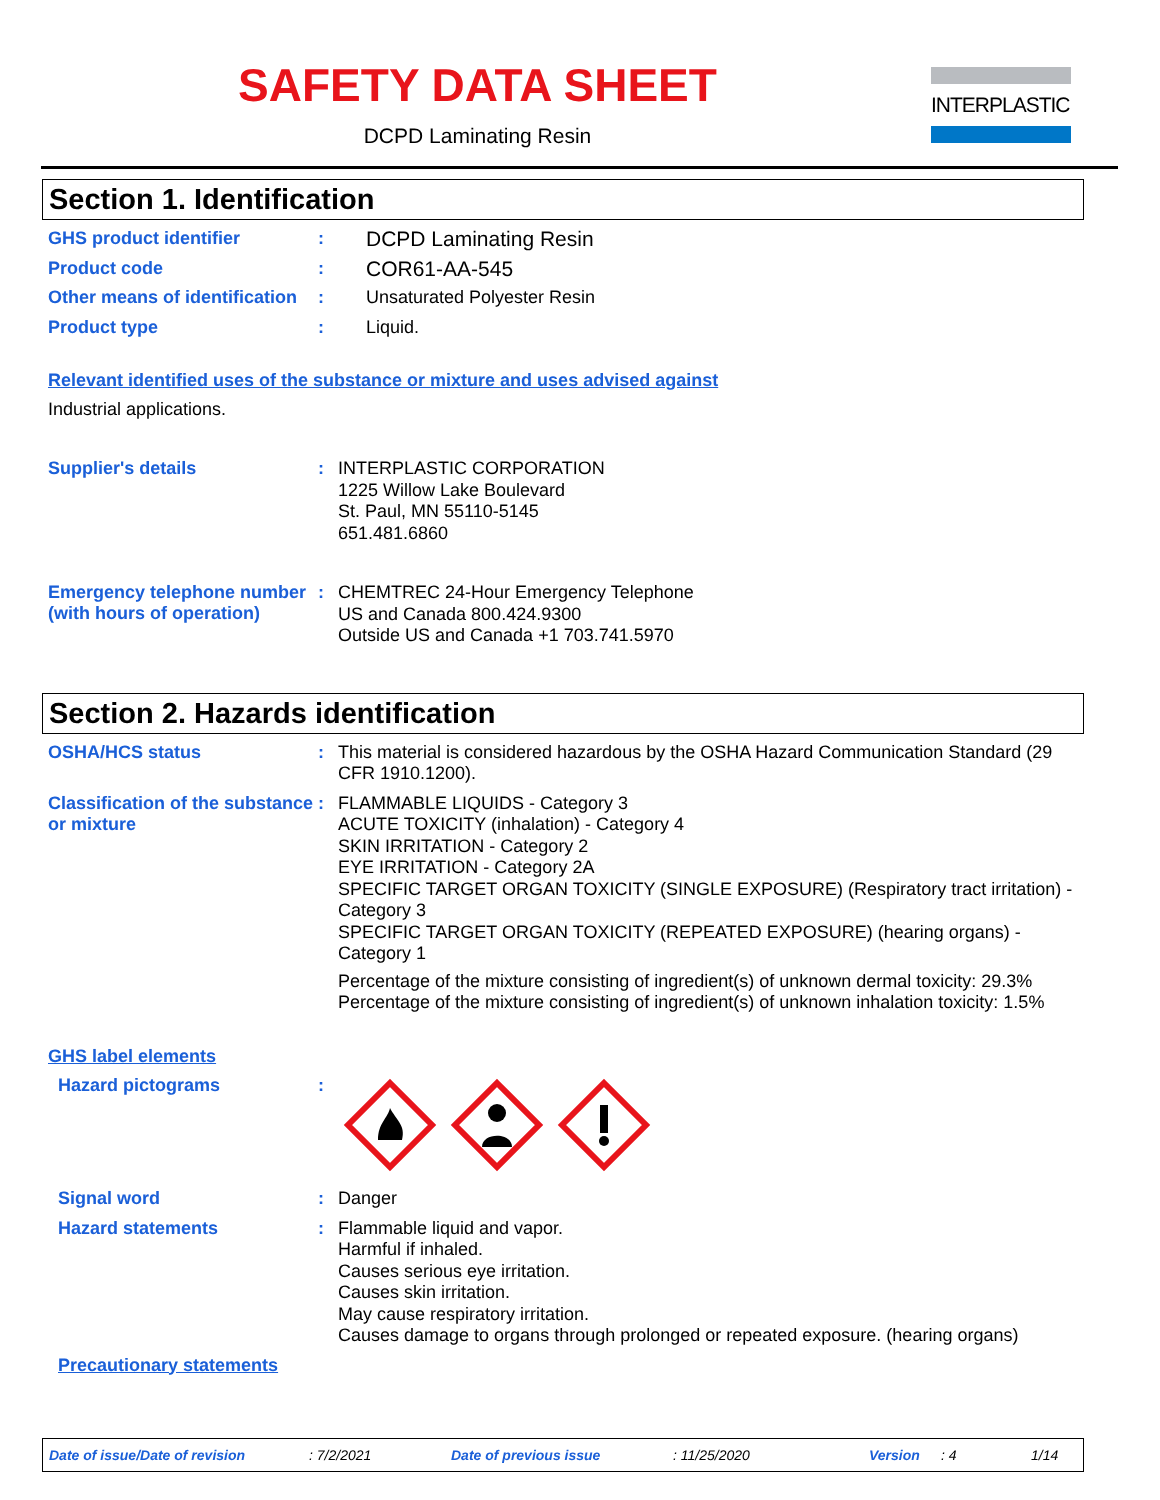SAFETY DATA SHEET
DCPD Laminating Resin
INTERPLASTIC
Section 1. Identification
GHS product identifier :
DCPD Laminating Resin
Product code :
COR61-AA-545
Other means of identification
:
Unsaturated Polyester Resin
Product type :
Liquid.
Relevant identified uses of the substance or mixture and uses advised against
Industrial applications.
Supplier's details :
INTERPLASTIC CORPORATION
1225 Willow Lake Boulevard
St. Paul, MN 55110-5145
651.481.6860
Emergency telephone number (with hours of operation)
:
CHEMTREC 24-Hour Emergency Telephone
US and Canada 800.424.9300
Outside US and Canada +1 703.741.5970
Section 2. Hazards identification
OSHA/HCS status :
This material is considered hazardous by the OSHA Hazard Communication Standard (29 CFR 1910.1200).
Classification of the substance or mixture
:
FLAMMABLE LIQUIDS - Category 3
ACUTE TOXICITY (inhalation) - Category 4
SKIN IRRITATION - Category 2
EYE IRRITATION - Category 2A
SPECIFIC TARGET ORGAN TOXICITY (SINGLE EXPOSURE) (Respiratory tract irritation) - Category 3
SPECIFIC TARGET ORGAN TOXICITY (REPEATED EXPOSURE) (hearing organs) - Category 1
Percentage of the mixture consisting of ingredient(s) of unknown dermal toxicity: 29.3%
Percentage of the mixture consisting of ingredient(s) of unknown inhalation toxicity: 1.5%
GHS label elements
Hazard pictograms :
Signal word :
Danger
Hazard statements :
Flammable liquid and vapor.
Harmful if inhaled.
Causes serious eye irritation.
Causes skin irritation.
May cause respiratory irritation.
Causes damage to organs through prolonged or repeated exposure. (hearing organs)
Precautionary statements
Date of issue/Date of revision: 7/2/2021 Date of previous issue: 11/25/2020 Version: 4 1/14